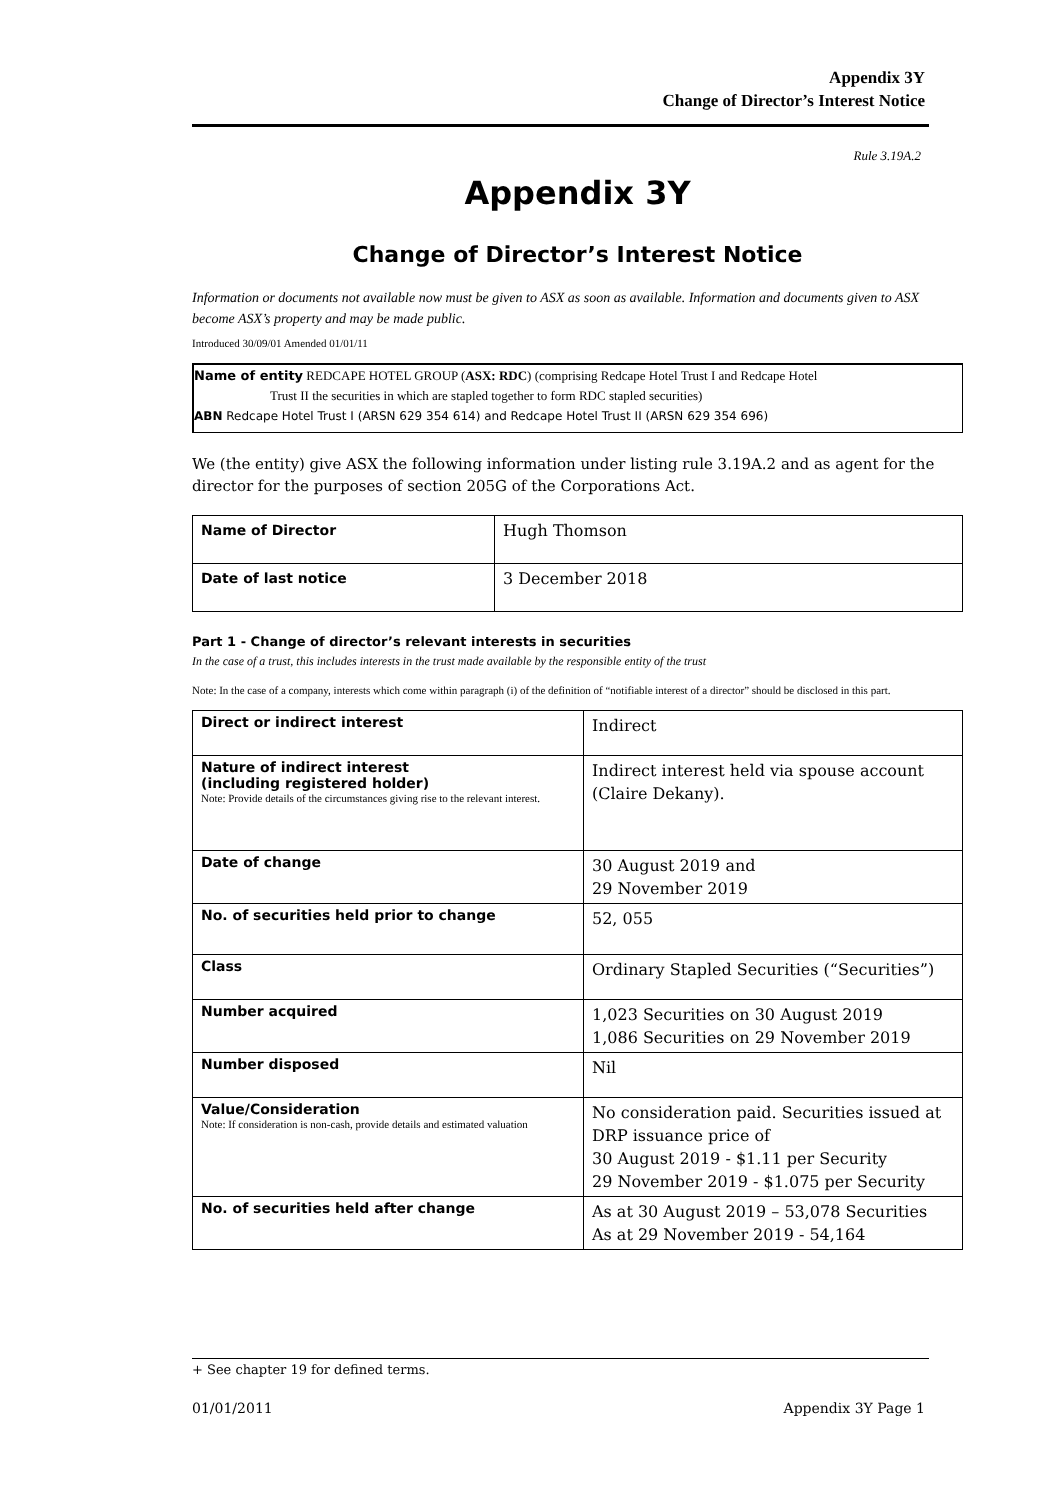Appendix 3Y
Change of Director’s Interest Notice
Rule 3.19A.2
Appendix 3Y
Change of Director’s Interest Notice
Information or documents not available now must be given to ASX as soon as available. Information and documents given to ASX become ASX’s property and may be made public.
Introduced 30/09/01 Amended 01/01/11
Name of entity REDCAPE HOTEL GROUP (ASX: RDC) (comprising Redcape Hotel Trust I and Redcape Hotel
Trust II the securities in which are stapled together to form RDC stapled securities)
ABN Redcape Hotel Trust I (ARSN 629 354 614) and Redcape Hotel Trust II (ARSN 629 354 696)
We (the entity) give ASX the following information under listing rule 3.19A.2 and as agent for the director for the purposes of section 205G of the Corporations Act.
| Name of Director | Hugh Thomson |
| Date of last notice | 3 December 2018 |
Part 1 - Change of director’s relevant interests in securities
In the case of a trust, this includes interests in the trust made available by the responsible entity of the trust
Note: In the case of a company, interests which come within paragraph (i) of the definition of “notifiable interest of a director” should be disclosed in this part.
| Direct or indirect interest | Indirect |
| Nature of indirect interest (including registered holder) Note: Provide details of the circumstances giving rise to the relevant interest. | Indirect interest held via spouse account (Claire Dekany). |
| Date of change | 30 August 2019 and 29 November 2019 |
| No. of securities held prior to change | 52, 055 |
| Class | Ordinary Stapled Securities (“Securities”) |
| Number acquired | 1,023 Securities on 30 August 2019 1,086 Securities on 29 November 2019 |
| Number disposed | Nil |
| Value/Consideration Note: If consideration is non-cash, provide details and estimated valuation | No consideration paid. Securities issued at DRP issuance price of 30 August 2019 - $1.11 per Security 29 November 2019 - $1.075 per Security |
| No. of securities held after change | As at 30 August 2019 – 53,078 Securities As at 29 November 2019 - 54,164 |
+ See chapter 19 for defined terms.
01/01/2011 Appendix 3Y Page 1